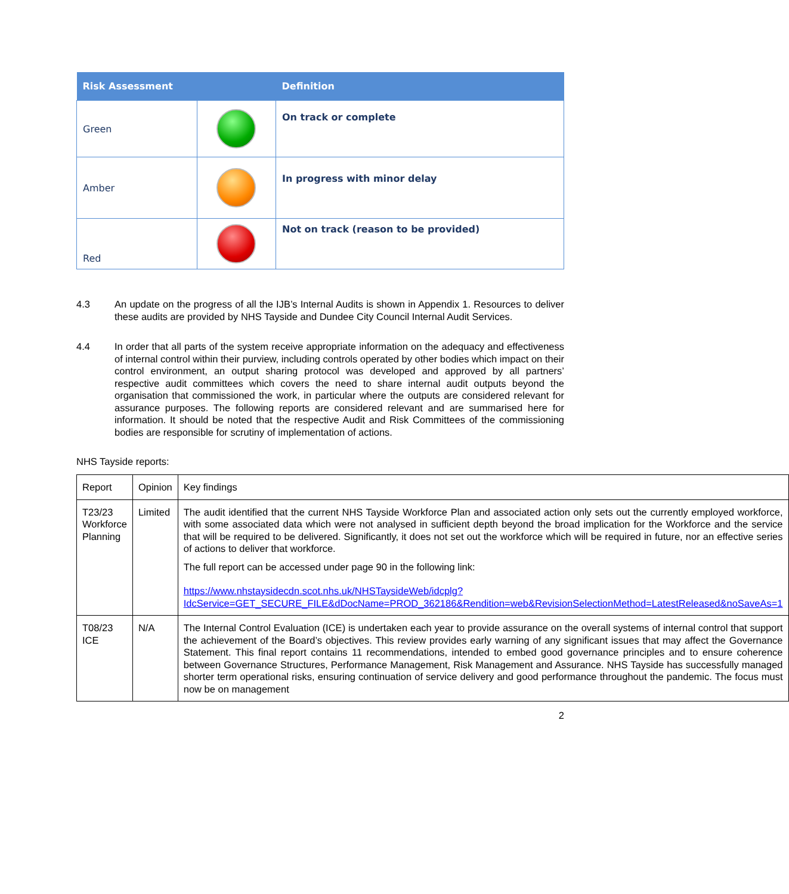| Risk Assessment | | Definition |
| --- | --- | --- |
| Green | | On track or complete |
| Amber | | In progress with minor delay |
| Red | | Not on track (reason to be provided) |
4.3 An update on the progress of all the IJB’s Internal Audits is shown in Appendix 1. Resources to deliver these audits are provided by NHS Tayside and Dundee City Council Internal Audit Services.
4.4 In order that all parts of the system receive appropriate information on the adequacy and effectiveness of internal control within their purview, including controls operated by other bodies which impact on their control environment, an output sharing protocol was developed and approved by all partners’ respective audit committees which covers the need to share internal audit outputs beyond the organisation that commissioned the work, in particular where the outputs are considered relevant for assurance purposes. The following reports are considered relevant and are summarised here for information. It should be noted that the respective Audit and Risk Committees of the commissioning bodies are responsible for scrutiny of implementation of actions.
NHS Tayside reports:
| Report | Opinion | Key findings |
| T23/23 Workforce Planning | Limited | The audit identified that the current NHS Tayside Workforce Plan and associated action only sets out the currently employed workforce, with some associated data which were not analysed in sufficient depth beyond the broad implication for the Workforce and the service that will be required to be delivered. Significantly, it does not set out the workforce which will be required in future, nor an effective series of actions to deliver that workforce. The full report can be accessed under page 90 in the following link: https://www.nhstaysidecdn.scot.nhs.uk/NHSTaysideWeb/idcplg?IdcService=GET_SECURE_FILE&dDocName=PROD_362186&Rendition=web&RevisionSelectionMethod=LatestReleased&noSaveAs=1 |
| T08/23 ICE | N/A | The Internal Control Evaluation (ICE) is undertaken each year to provide assurance on the overall systems of internal control that support the achievement of the Board’s objectives. This review provides early warning of any significant issues that may affect the Governance Statement. This final report contains 11 recommendations, intended to embed good governance principles and to ensure coherence between Governance Structures, Performance Management, Risk Management and Assurance. NHS Tayside has successfully managed shorter term operational risks, ensuring continuation of service delivery and good performance throughout the pandemic. The focus must now be on management |
2